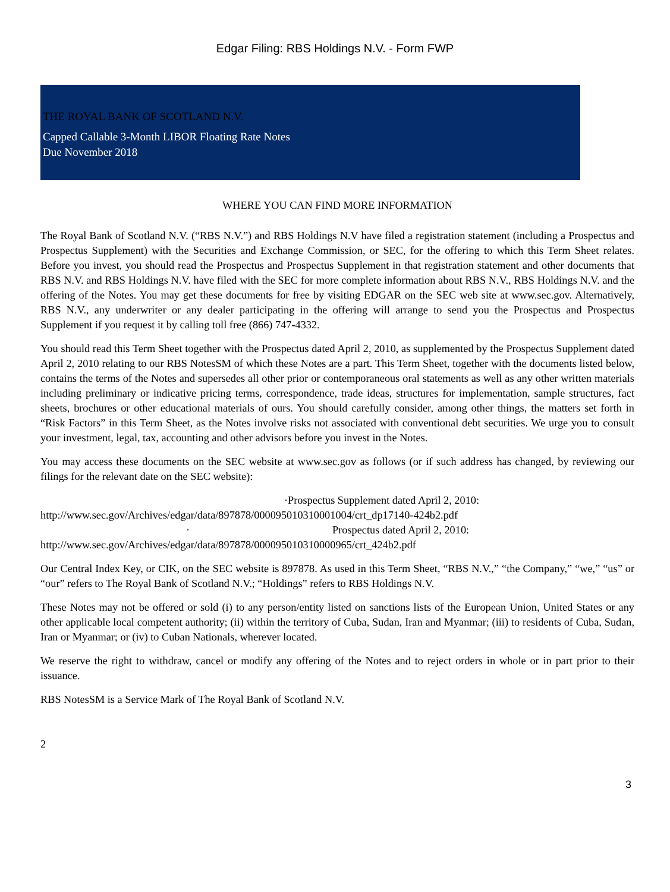Edgar Filing: RBS Holdings N.V. - Form FWP
THE ROYAL BANK OF SCOTLAND N.V.
Capped Callable 3-Month LIBOR Floating Rate Notes
Due November 2018
WHERE YOU CAN FIND MORE INFORMATION
The Royal Bank of Scotland N.V. (“RBS N.V.”) and RBS Holdings N.V have filed a registration statement (including a Prospectus and Prospectus Supplement) with the Securities and Exchange Commission, or SEC, for the offering to which this Term Sheet relates. Before you invest, you should read the Prospectus and Prospectus Supplement in that registration statement and other documents that RBS N.V. and RBS Holdings N.V. have filed with the SEC for more complete information about RBS N.V., RBS Holdings N.V. and the offering of the Notes. You may get these documents for free by visiting EDGAR on the SEC web site at www.sec.gov. Alternatively, RBS N.V., any underwriter or any dealer participating in the offering will arrange to send you the Prospectus and Prospectus Supplement if you request it by calling toll free (866) 747-4332.
You should read this Term Sheet together with the Prospectus dated April 2, 2010, as supplemented by the Prospectus Supplement dated April 2, 2010 relating to our RBS NotesSM of which these Notes are a part. This Term Sheet, together with the documents listed below, contains the terms of the Notes and supersedes all other prior or contemporaneous oral statements as well as any other written materials including preliminary or indicative pricing terms, correspondence, trade ideas, structures for implementation, sample structures, fact sheets, brochures or other educational materials of ours. You should carefully consider, among other things, the matters set forth in “Risk Factors” in this Term Sheet, as the Notes involve risks not associated with conventional debt securities. We urge you to consult your investment, legal, tax, accounting and other advisors before you invest in the Notes.
You may access these documents on the SEC website at www.sec.gov as follows (or if such address has changed, by reviewing our filings for the relevant date on the SEC website):
·Prospectus Supplement dated April 2, 2010:
http://www.sec.gov/Archives/edgar/data/897878/000095010310001004/crt_dp17140-424b2.pdf
· Prospectus dated April 2, 2010:
http://www.sec.gov/Archives/edgar/data/897878/000095010310000965/crt_424b2.pdf
Our Central Index Key, or CIK, on the SEC website is 897878. As used in this Term Sheet, “RBS N.V.,” “the Company,” “we,” “us” or “our” refers to The Royal Bank of Scotland N.V.; “Holdings” refers to RBS Holdings N.V.
These Notes may not be offered or sold (i) to any person/entity listed on sanctions lists of the European Union, United States or any other applicable local competent authority; (ii) within the territory of Cuba, Sudan, Iran and Myanmar; (iii) to residents of Cuba, Sudan, Iran or Myanmar; or (iv) to Cuban Nationals, wherever located.
We reserve the right to withdraw, cancel or modify any offering of the Notes and to reject orders in whole or in part prior to their issuance.
RBS NotesSM is a Service Mark of The Royal Bank of Scotland N.V.
2
3